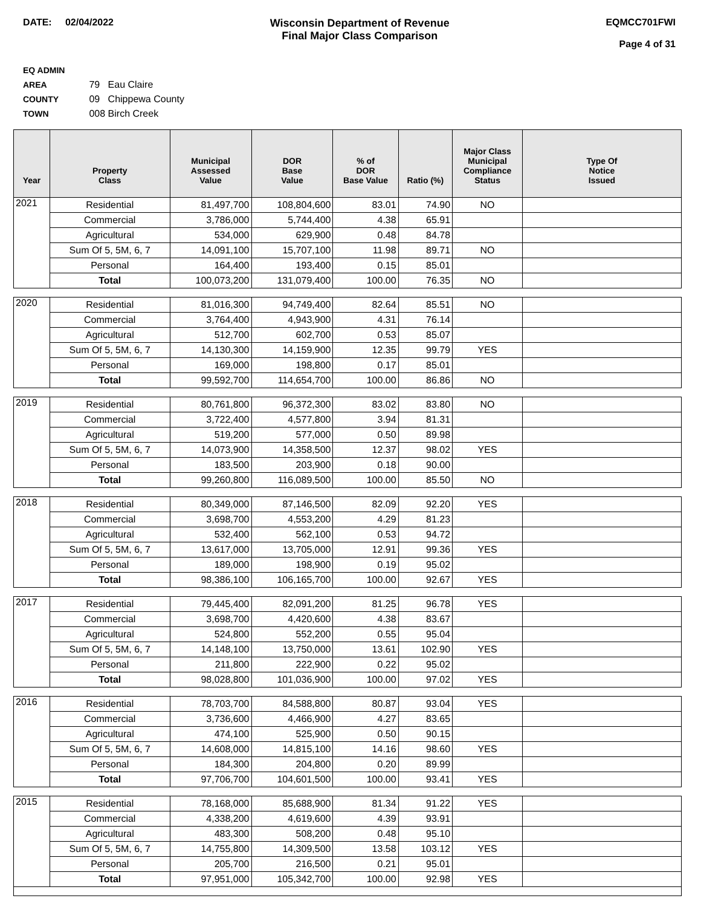DATE: 02/04/2022 Wisconsin Department of Revenue
Final Major Class Comparison
EQMCC701FWI
Page 4 of 31
EQ ADMIN AREA 79 Eau Claire
COUNTY 09 Chippewa County
TOWN 008 Birch Creek
| Year | Property Class | Municipal Assessed Value | DOR Base Value | % of DOR Base Value | Ratio (%) | Major Class Municipal Compliance Status | Type Of Notice Issued |
| --- | --- | --- | --- | --- | --- | --- | --- |
| 2021 | Residential | 81,497,700 | 108,804,600 | 83.01 | 74.90 | NO | |
| | Commercial | 3,786,000 | 5,744,400 | 4.38 | 65.91 | | |
| | Agricultural | 534,000 | 629,900 | 0.48 | 84.78 | | |
| | Sum Of 5, 5M, 6, 7 | 14,091,100 | 15,707,100 | 11.98 | 89.71 | NO | |
| | Personal | 164,400 | 193,400 | 0.15 | 85.01 | | |
| | Total | 100,073,200 | 131,079,400 | 100.00 | 76.35 | NO | |
| 2020 | Residential | 81,016,300 | 94,749,400 | 82.64 | 85.51 | NO | |
| | Commercial | 3,764,400 | 4,943,900 | 4.31 | 76.14 | | |
| | Agricultural | 512,700 | 602,700 | 0.53 | 85.07 | | |
| | Sum Of 5, 5M, 6, 7 | 14,130,300 | 14,159,900 | 12.35 | 99.79 | YES | |
| | Personal | 169,000 | 198,800 | 0.17 | 85.01 | | |
| | Total | 99,592,700 | 114,654,700 | 100.00 | 86.86 | NO | |
| 2019 | Residential | 80,761,800 | 96,372,300 | 83.02 | 83.80 | NO | |
| | Commercial | 3,722,400 | 4,577,800 | 3.94 | 81.31 | | |
| | Agricultural | 519,200 | 577,000 | 0.50 | 89.98 | | |
| | Sum Of 5, 5M, 6, 7 | 14,073,900 | 14,358,500 | 12.37 | 98.02 | YES | |
| | Personal | 183,500 | 203,900 | 0.18 | 90.00 | | |
| | Total | 99,260,800 | 116,089,500 | 100.00 | 85.50 | NO | |
| 2018 | Residential | 80,349,000 | 87,146,500 | 82.09 | 92.20 | YES | |
| | Commercial | 3,698,700 | 4,553,200 | 4.29 | 81.23 | | |
| | Agricultural | 532,400 | 562,100 | 0.53 | 94.72 | | |
| | Sum Of 5, 5M, 6, 7 | 13,617,000 | 13,705,000 | 12.91 | 99.36 | YES | |
| | Personal | 189,000 | 198,900 | 0.19 | 95.02 | | |
| | Total | 98,386,100 | 106,165,700 | 100.00 | 92.67 | YES | |
| 2017 | Residential | 79,445,400 | 82,091,200 | 81.25 | 96.78 | YES | |
| | Commercial | 3,698,700 | 4,420,600 | 4.38 | 83.67 | | |
| | Agricultural | 524,800 | 552,200 | 0.55 | 95.04 | | |
| | Sum Of 5, 5M, 6, 7 | 14,148,100 | 13,750,000 | 13.61 | 102.90 | YES | |
| | Personal | 211,800 | 222,900 | 0.22 | 95.02 | | |
| | Total | 98,028,800 | 101,036,900 | 100.00 | 97.02 | YES | |
| 2016 | Residential | 78,703,700 | 84,588,800 | 80.87 | 93.04 | YES | |
| | Commercial | 3,736,600 | 4,466,900 | 4.27 | 83.65 | | |
| | Agricultural | 474,100 | 525,900 | 0.50 | 90.15 | | |
| | Sum Of 5, 5M, 6, 7 | 14,608,000 | 14,815,100 | 14.16 | 98.60 | YES | |
| | Personal | 184,300 | 204,800 | 0.20 | 89.99 | | |
| | Total | 97,706,700 | 104,601,500 | 100.00 | 93.41 | YES | |
| 2015 | Residential | 78,168,000 | 85,688,900 | 81.34 | 91.22 | YES | |
| | Commercial | 4,338,200 | 4,619,600 | 4.39 | 93.91 | | |
| | Agricultural | 483,300 | 508,200 | 0.48 | 95.10 | | |
| | Sum Of 5, 5M, 6, 7 | 14,755,800 | 14,309,500 | 13.58 | 103.12 | YES | |
| | Personal | 205,700 | 216,500 | 0.21 | 95.01 | | |
| | Total | 97,951,000 | 105,342,700 | 100.00 | 92.98 | YES | |